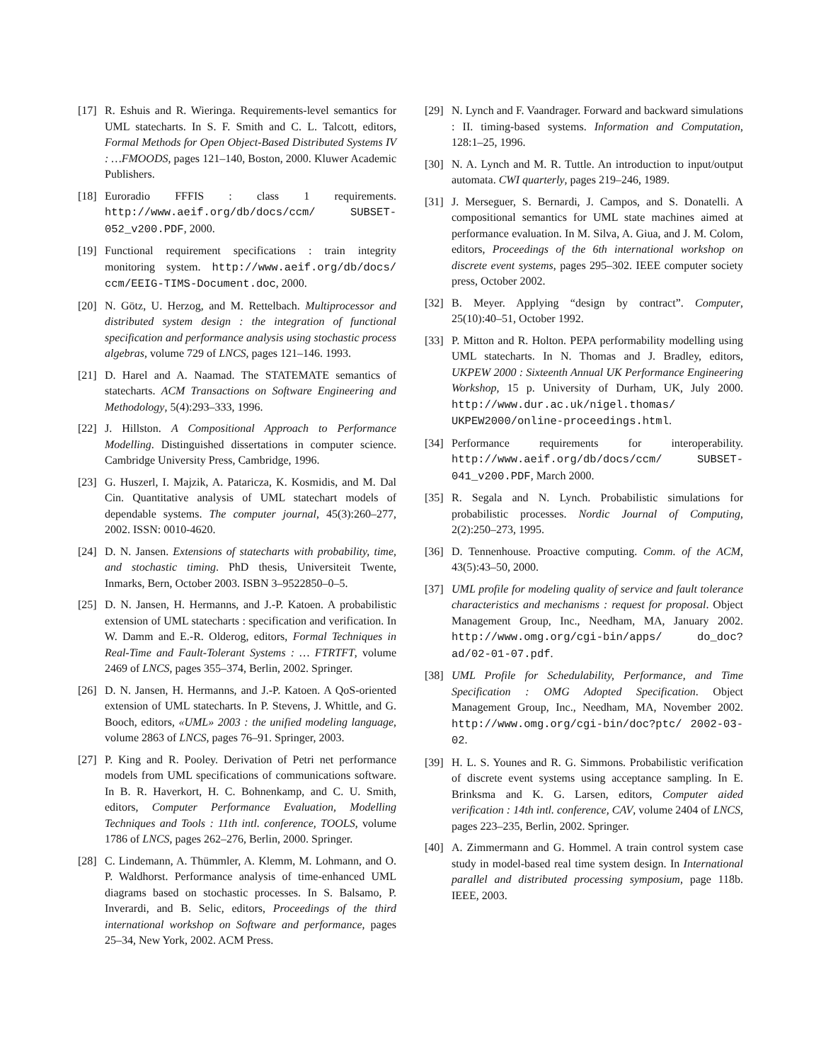[17] R. Eshuis and R. Wieringa. Requirements-level semantics for UML statecharts. In S. F. Smith and C. L. Talcott, editors, Formal Methods for Open Object-Based Distributed Systems IV : …FMOODS, pages 121–140, Boston, 2000. Kluwer Academic Publishers.
[18] Euroradio FFFIS : class 1 requirements. http://www.aeif.org/db/docs/ccm/ SUBSET-052_v200.PDF, 2000.
[19] Functional requirement specifications : train integrity monitoring system. http://www.aeif.org/db/docs/ ccm/EEIG-TIMS-Document.doc, 2000.
[20] N. Götz, U. Herzog, and M. Rettelbach. Multiprocessor and distributed system design : the integration of functional specification and performance analysis using stochastic process algebras, volume 729 of LNCS, pages 121–146. 1993.
[21] D. Harel and A. Naamad. The STATEMATE semantics of statecharts. ACM Transactions on Software Engineering and Methodology, 5(4):293–333, 1996.
[22] J. Hillston. A Compositional Approach to Performance Modelling. Distinguished dissertations in computer science. Cambridge University Press, Cambridge, 1996.
[23] G. Huszerl, I. Majzik, A. Pataricza, K. Kosmidis, and M. Dal Cin. Quantitative analysis of UML statechart models of dependable systems. The computer journal, 45(3):260–277, 2002. ISSN: 0010-4620.
[24] D. N. Jansen. Extensions of statecharts with probability, time, and stochastic timing. PhD thesis, Universiteit Twente, Inmarks, Bern, October 2003. ISBN 3–9522850–0–5.
[25] D. N. Jansen, H. Hermanns, and J.-P. Katoen. A probabilistic extension of UML statecharts : specification and verification. In W. Damm and E.-R. Olderog, editors, Formal Techniques in Real-Time and Fault-Tolerant Systems : … FTRTFT, volume 2469 of LNCS, pages 355–374, Berlin, 2002. Springer.
[26] D. N. Jansen, H. Hermanns, and J.-P. Katoen. A QoS-oriented extension of UML statecharts. In P. Stevens, J. Whittle, and G. Booch, editors, «UML» 2003 : the unified modeling language, volume 2863 of LNCS, pages 76–91. Springer, 2003.
[27] P. King and R. Pooley. Derivation of Petri net performance models from UML specifications of communications software. In B. R. Haverkort, H. C. Bohnenkamp, and C. U. Smith, editors, Computer Performance Evaluation, Modelling Techniques and Tools : 11th intl. conference, TOOLS, volume 1786 of LNCS, pages 262–276, Berlin, 2000. Springer.
[28] C. Lindemann, A. Thümmler, A. Klemm, M. Lohmann, and O. P. Waldhorst. Performance analysis of time-enhanced UML diagrams based on stochastic processes. In S. Balsamo, P. Inverardi, and B. Selic, editors, Proceedings of the third international workshop on Software and performance, pages 25–34, New York, 2002. ACM Press.
[29] N. Lynch and F. Vaandrager. Forward and backward simulations : II. timing-based systems. Information and Computation, 128:1–25, 1996.
[30] N. A. Lynch and M. R. Tuttle. An introduction to input/output automata. CWI quarterly, pages 219–246, 1989.
[31] J. Merseguer, S. Bernardi, J. Campos, and S. Donatelli. A compositional semantics for UML state machines aimed at performance evaluation. In M. Silva, A. Giua, and J. M. Colom, editors, Proceedings of the 6th international workshop on discrete event systems, pages 295–302. IEEE computer society press, October 2002.
[32] B. Meyer. Applying “design by contract”. Computer, 25(10):40–51, October 1992.
[33] P. Mitton and R. Holton. PEPA performability modelling using UML statecharts. In N. Thomas and J. Bradley, editors, UKPEW 2000 : Sixteenth Annual UK Performance Engineering Workshop, 15 p. University of Durham, UK, July 2000. http://www.dur.ac.uk/nigel.thomas/ UKPEW2000/online-proceedings.html.
[34] Performance requirements for interoperability. http://www.aeif.org/db/docs/ccm/ SUBSET-041_v200.PDF, March 2000.
[35] R. Segala and N. Lynch. Probabilistic simulations for probabilistic processes. Nordic Journal of Computing, 2(2):250–273, 1995.
[36] D. Tennenhouse. Proactive computing. Comm. of the ACM, 43(5):43–50, 2000.
[37] UML profile for modeling quality of service and fault tolerance characteristics and mechanisms : request for proposal. Object Management Group, Inc., Needham, MA, January 2002. http://www.omg.org/cgi-bin/apps/ do_doc?ad/02-01-07.pdf.
[38] UML Profile for Schedulability, Performance, and Time Specification : OMG Adopted Specification. Object Management Group, Inc., Needham, MA, November 2002. http://www.omg.org/cgi-bin/doc?ptc/ 2002-03-02.
[39] H. L. S. Younes and R. G. Simmons. Probabilistic verification of discrete event systems using acceptance sampling. In E. Brinksma and K. G. Larsen, editors, Computer aided verification : 14th intl. conference, CAV, volume 2404 of LNCS, pages 223–235, Berlin, 2002. Springer.
[40] A. Zimmermann and G. Hommel. A train control system case study in model-based real time system design. In International parallel and distributed processing symposium, page 118b. IEEE, 2003.